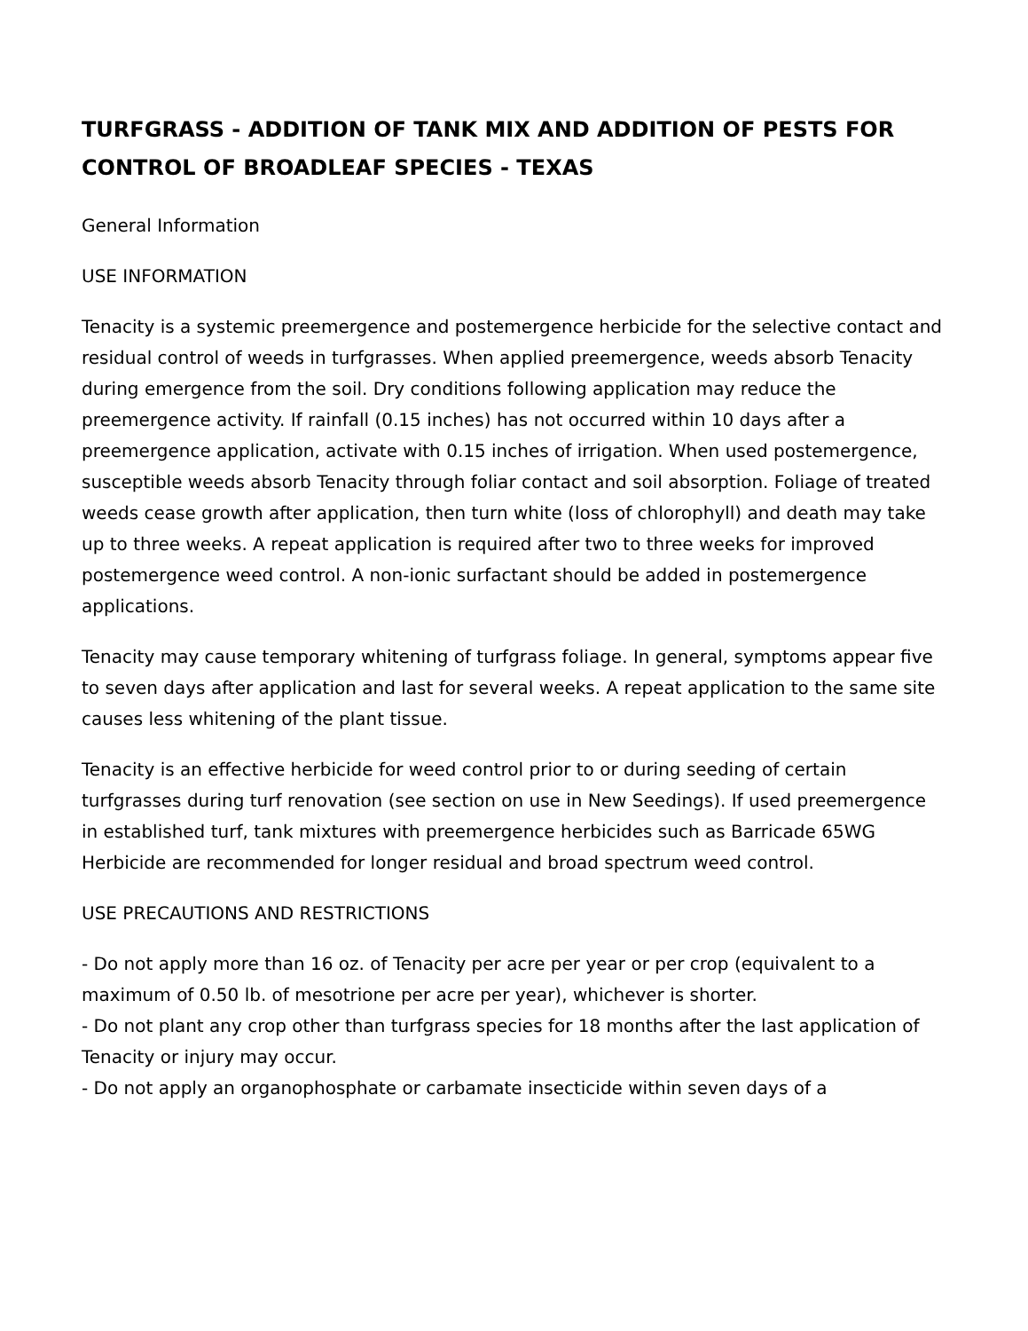TURFGRASS - ADDITION OF TANK MIX AND ADDITION OF PESTS FOR CONTROL OF BROADLEAF SPECIES - TEXAS
General Information
USE INFORMATION
Tenacity is a systemic preemergence and postemergence herbicide for the selective contact and residual control of weeds in turfgrasses. When applied preemergence, weeds absorb Tenacity during emergence from the soil. Dry conditions following application may reduce the preemergence activity. If rainfall (0.15 inches) has not occurred within 10 days after a preemergence application, activate with 0.15 inches of irrigation. When used postemergence, susceptible weeds absorb Tenacity through foliar contact and soil absorption. Foliage of treated weeds cease growth after application, then turn white (loss of chlorophyll) and death may take up to three weeks. A repeat application is required after two to three weeks for improved postemergence weed control. A non-ionic surfactant should be added in postemergence applications.
Tenacity may cause temporary whitening of turfgrass foliage. In general, symptoms appear five to seven days after application and last for several weeks. A repeat application to the same site causes less whitening of the plant tissue.
Tenacity is an effective herbicide for weed control prior to or during seeding of certain turfgrasses during turf renovation (see section on use in New Seedings). If used preemergence in established turf, tank mixtures with preemergence herbicides such as Barricade 65WG Herbicide are recommended for longer residual and broad spectrum weed control.
USE PRECAUTIONS AND RESTRICTIONS
- Do not apply more than 16 oz. of Tenacity per acre per year or per crop (equivalent to a maximum of 0.50 lb. of mesotrione per acre per year), whichever is shorter.
- Do not plant any crop other than turfgrass species for 18 months after the last application of Tenacity or injury may occur.
- Do not apply an organophosphate or carbamate insecticide within seven days of a